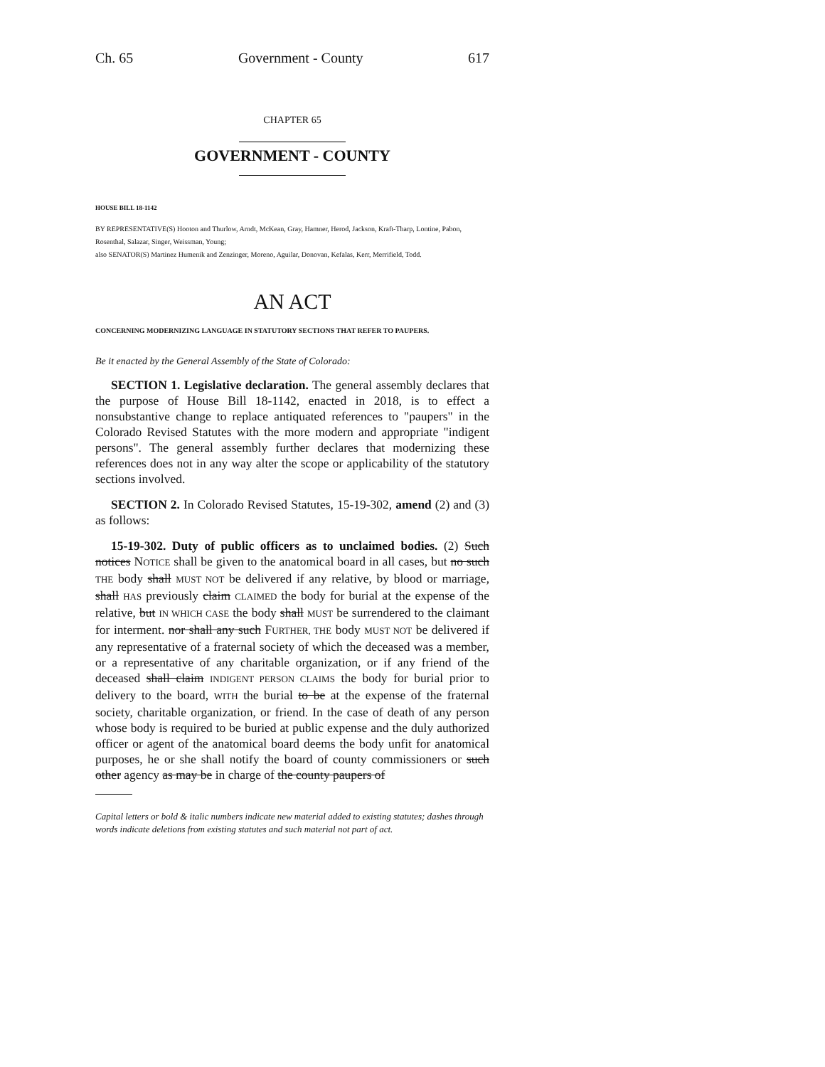Ch. 65 Government - County 617
CHAPTER 65
GOVERNMENT - COUNTY
HOUSE BILL 18-1142
BY REPRESENTATIVE(S) Hooton and Thurlow, Arndt, McKean, Gray, Hamner, Herod, Jackson, Kraft-Tharp, Lontine, Pabon, Rosenthal, Salazar, Singer, Weissman, Young;
also SENATOR(S) Martinez Humenik and Zenzinger, Moreno, Aguilar, Donovan, Kefalas, Kerr, Merrifield, Todd.
AN ACT
CONCERNING MODERNIZING LANGUAGE IN STATUTORY SECTIONS THAT REFER TO PAUPERS.
Be it enacted by the General Assembly of the State of Colorado:
SECTION 1. Legislative declaration. The general assembly declares that the purpose of House Bill 18-1142, enacted in 2018, is to effect a nonsubstantive change to replace antiquated references to "paupers" in the Colorado Revised Statutes with the more modern and appropriate "indigent persons". The general assembly further declares that modernizing these references does not in any way alter the scope or applicability of the statutory sections involved.
SECTION 2. In Colorado Revised Statutes, 15-19-302, amend (2) and (3) as follows:
15-19-302. Duty of public officers as to unclaimed bodies. (2) Such notices NOTICE shall be given to the anatomical board in all cases, but no such THE body shall MUST NOT be delivered if any relative, by blood or marriage, shall HAS previously claim CLAIMED the body for burial at the expense of the relative, but IN WHICH CASE the body shall MUST be surrendered to the claimant for interment. nor shall any such FURTHER, THE body MUST NOT be delivered if any representative of a fraternal society of which the deceased was a member, or a representative of any charitable organization, or if any friend of the deceased shall claim INDIGENT PERSON CLAIMS the body for burial prior to delivery to the board, WITH the burial to be at the expense of the fraternal society, charitable organization, or friend. In the case of death of any person whose body is required to be buried at public expense and the duly authorized officer or agent of the anatomical board deems the body unfit for anatomical purposes, he or she shall notify the board of county commissioners or such other agency as may be in charge of the county paupers of
Capital letters or bold & italic numbers indicate new material added to existing statutes; dashes through words indicate deletions from existing statutes and such material not part of act.